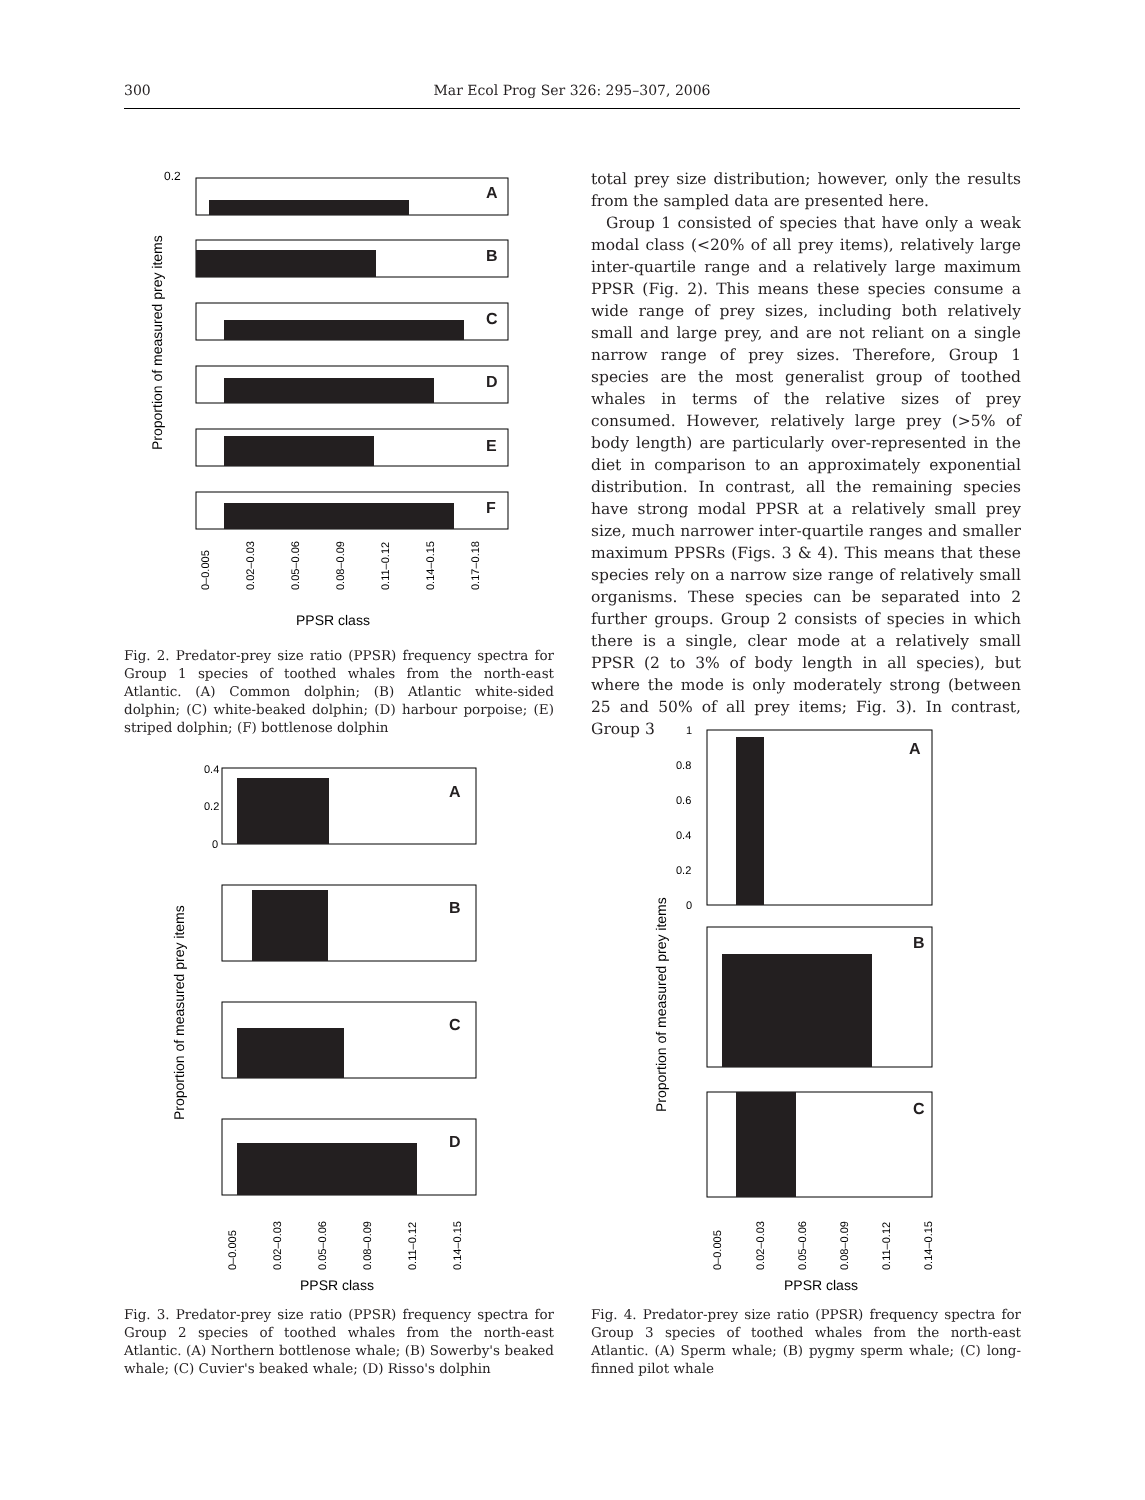300 Mar Ecol Prog Ser 326: 295–307, 2006
0.2
Proportion of measured prey items
A
B
C
D
E
F
0–0.005
0.02–0.03
0.05–0.06
0.08–0.09
0.11–0.12
0.14–0.15
0.17–0.18
PPSR class
Fig. 2. Predator-prey size ratio (PPSR) frequency spectra for Group 1 species of toothed whales from the north-east Atlantic. (A) Common dolphin; (B) Atlantic white-sided dolphin; (C) white-beaked dolphin; (D) harbour porpoise; (E) striped dolphin; (F) bottlenose dolphin
total prey size distribution; however, only the results from the sampled data are presented here.
Group 1 consisted of species that have only a weak modal class (<20% of all prey items), relatively large inter-quartile range and a relatively large maximum PPSR (Fig. 2). This means these species consume a wide range of prey sizes, including both relatively small and large prey, and are not reliant on a single narrow range of prey sizes. Therefore, Group 1 species are the most generalist group of toothed whales in terms of the relative sizes of prey consumed. However, relatively large prey (>5% of body length) are particularly over-represented in the diet in comparison to an approximately exponential distribution. In contrast, all the remaining species have strong modal PPSR at a relatively small prey size, much narrower inter-quartile ranges and smaller maximum PPSRs (Figs. 3 & 4). This means that these species rely on a narrow size range of relatively small organisms. These species can be separated into 2 further groups. Group 2 consists of species in which there is a single, clear mode at a relatively small PPSR (2 to 3% of body length in all species), but where the mode is only moderately strong (between 25 and 50% of all prey items; Fig. 3). In contrast, Group 3
Proportion of measured prey items
A
B
C
D
0.4
0.2
0
0–0.005
0.02–0.03
0.05–0.06
0.08–0.09
0.11–0.12
0.14–0.15
PPSR class
Fig. 3. Predator-prey size ratio (PPSR) frequency spectra for Group 2 species of toothed whales from the north-east Atlantic. (A) Northern bottlenose whale; (B) Sowerby's beaked whale; (C) Cuvier's beaked whale; (D) Risso's dolphin
Proportion of measured prey items
A
B
C
1
0.8
0.6
0.4
0.2
0
0–0.005
0.02–0.03
0.05–0.06
0.08–0.09
0.11–0.12
0.14–0.15
PPSR class
Fig. 4. Predator-prey size ratio (PPSR) frequency spectra for Group 3 species of toothed whales from the north-east Atlantic. (A) Sperm whale; (B) pygmy sperm whale; (C) long-finned pilot whale